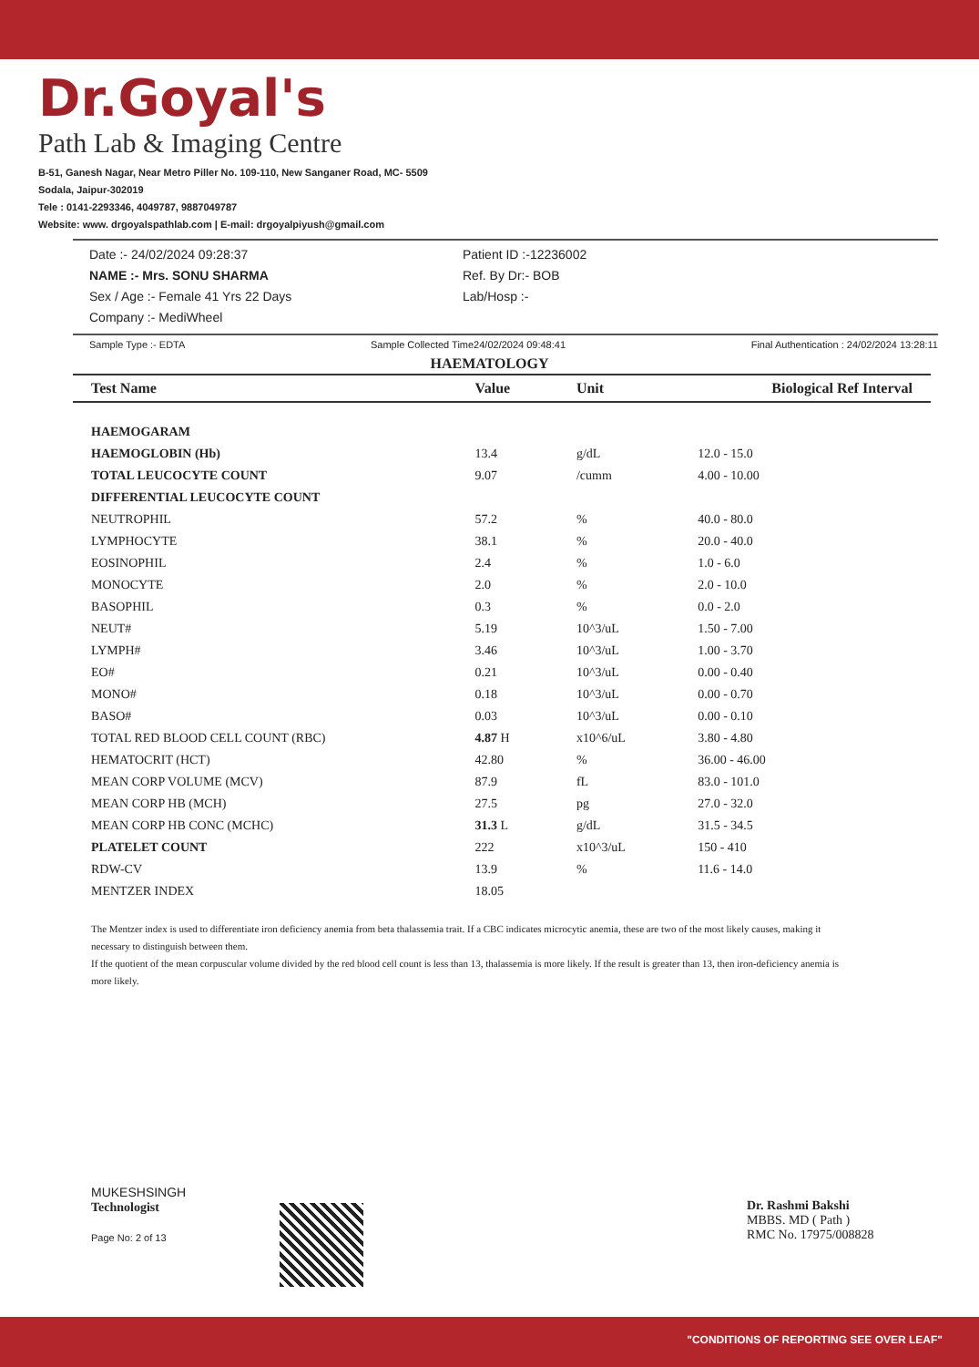Dr.Goyal's
Path Lab & Imaging Centre
B-51, Ganesh Nagar, Near Metro Piller No. 109-110, New Sanganer Road, MC- 5509
Sodala, Jaipur-302019
Tele : 0141-2293346, 4049787, 9887049787
Website: www. drgoyalspathlab.com | E-mail: drgoyalpiyush@gmail.com
Date :- 24/02/2024 09:28:37
NAME :- Mrs. SONU SHARMA
Sex / Age :- Female 41 Yrs 22 Days
Company :- MediWheel
Patient ID :-12236002
Ref. By Dr:- BOB
Lab/Hosp :-
Sample Type :- EDTA Sample Collected Time24/02/2024 09:48:41 Final Authentication : 24/02/2024 13:28:11
HAEMATOLOGY
| Test Name | Value | Unit | Biological Ref Interval |
| --- | --- | --- | --- |
| HAEMOGARAM | | | |
| HAEMOGLOBIN (Hb) | 13.4 | g/dL | 12.0 - 15.0 |
| TOTAL LEUCOCYTE COUNT | 9.07 | /cumm | 4.00 - 10.00 |
| DIFFERENTIAL LEUCOCYTE COUNT | | | |
| NEUTROPHIL | 57.2 | % | 40.0 - 80.0 |
| LYMPHOCYTE | 38.1 | % | 20.0 - 40.0 |
| EOSINOPHIL | 2.4 | % | 1.0 - 6.0 |
| MONOCYTE | 2.0 | % | 2.0 - 10.0 |
| BASOPHIL | 0.3 | % | 0.0 - 2.0 |
| NEUT# | 5.19 | 10^3/uL | 1.50 - 7.00 |
| LYMPH# | 3.46 | 10^3/uL | 1.00 - 3.70 |
| EO# | 0.21 | 10^3/uL | 0.00 - 0.40 |
| MONO# | 0.18 | 10^3/uL | 0.00 - 0.70 |
| BASO# | 0.03 | 10^3/uL | 0.00 - 0.10 |
| TOTAL RED BLOOD CELL COUNT (RBC) | 4.87 H | x10^6/uL | 3.80 - 4.80 |
| HEMATOCRIT (HCT) | 42.80 | % | 36.00 - 46.00 |
| MEAN CORP VOLUME (MCV) | 87.9 | fL | 83.0 - 101.0 |
| MEAN CORP HB (MCH) | 27.5 | pg | 27.0 - 32.0 |
| MEAN CORP HB CONC (MCHC) | 31.3 L | g/dL | 31.5 - 34.5 |
| PLATELET COUNT | 222 | x10^3/uL | 150 - 410 |
| RDW-CV | 13.9 | % | 11.6 - 14.0 |
| MENTZER INDEX | 18.05 | | |
The Mentzer index is used to differentiate iron deficiency anemia from beta thalassemia trait. If a CBC indicates microcytic anemia, these are two of the most likely causes, making it necessary to distinguish between them.
If the quotient of the mean corpuscular volume divided by the red blood cell count is less than 13, thalassemia is more likely. If the result is greater than 13, then iron-deficiency anemia is more likely.
MUKESHSINGH
Technologist
Page No: 2 of 13
Dr. Rashmi Bakshi
MBBS. MD ( Path )
RMC No. 17975/008828
"CONDITIONS OF REPORTING SEE OVER LEAF"